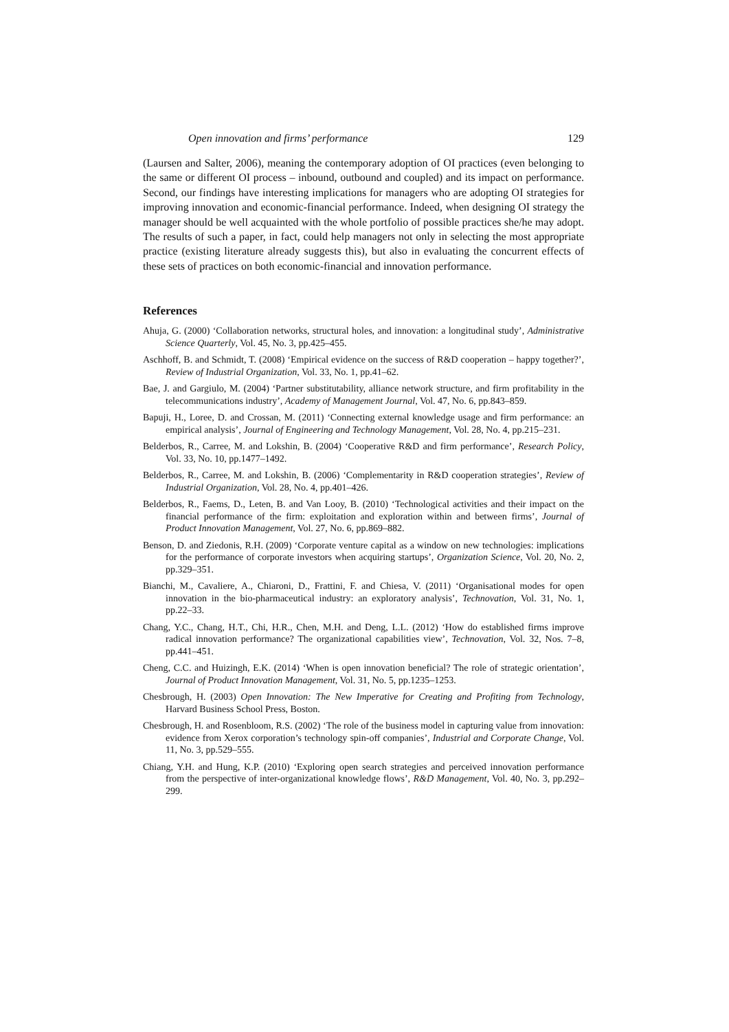Open innovation and firms’ performance 129
(Laursen and Salter, 2006), meaning the contemporary adoption of OI practices (even belonging to the same or different OI process – inbound, outbound and coupled) and its impact on performance. Second, our findings have interesting implications for managers who are adopting OI strategies for improving innovation and economic-financial performance. Indeed, when designing OI strategy the manager should be well acquainted with the whole portfolio of possible practices she/he may adopt. The results of such a paper, in fact, could help managers not only in selecting the most appropriate practice (existing literature already suggests this), but also in evaluating the concurrent effects of these sets of practices on both economic-financial and innovation performance.
References
Ahuja, G. (2000) ‘Collaboration networks, structural holes, and innovation: a longitudinal study’, Administrative Science Quarterly, Vol. 45, No. 3, pp.425–455.
Aschhoff, B. and Schmidt, T. (2008) ‘Empirical evidence on the success of R&D cooperation – happy together?’, Review of Industrial Organization, Vol. 33, No. 1, pp.41–62.
Bae, J. and Gargiulo, M. (2004) ‘Partner substitutability, alliance network structure, and firm profitability in the telecommunications industry’, Academy of Management Journal, Vol. 47, No. 6, pp.843–859.
Bapuji, H., Loree, D. and Crossan, M. (2011) ‘Connecting external knowledge usage and firm performance: an empirical analysis’, Journal of Engineering and Technology Management, Vol. 28, No. 4, pp.215–231.
Belderbos, R., Carree, M. and Lokshin, B. (2004) ‘Cooperative R&D and firm performance’, Research Policy, Vol. 33, No. 10, pp.1477–1492.
Belderbos, R., Carree, M. and Lokshin, B. (2006) ‘Complementarity in R&D cooperation strategies’, Review of Industrial Organization, Vol. 28, No. 4, pp.401–426.
Belderbos, R., Faems, D., Leten, B. and Van Looy, B. (2010) ‘Technological activities and their impact on the financial performance of the firm: exploitation and exploration within and between firms’, Journal of Product Innovation Management, Vol. 27, No. 6, pp.869–882.
Benson, D. and Ziedonis, R.H. (2009) ‘Corporate venture capital as a window on new technologies: implications for the performance of corporate investors when acquiring startups’, Organization Science, Vol. 20, No. 2, pp.329–351.
Bianchi, M., Cavaliere, A., Chiaroni, D., Frattini, F. and Chiesa, V. (2011) ‘Organisational modes for open innovation in the bio-pharmaceutical industry: an exploratory analysis’, Technovation, Vol. 31, No. 1, pp.22–33.
Chang, Y.C., Chang, H.T., Chi, H.R., Chen, M.H. and Deng, L.L. (2012) ‘How do established firms improve radical innovation performance? The organizational capabilities view’, Technovation, Vol. 32, Nos. 7–8, pp.441–451.
Cheng, C.C. and Huizingh, E.K. (2014) ‘When is open innovation beneficial? The role of strategic orientation’, Journal of Product Innovation Management, Vol. 31, No. 5, pp.1235–1253.
Chesbrough, H. (2003) Open Innovation: The New Imperative for Creating and Profiting from Technology, Harvard Business School Press, Boston.
Chesbrough, H. and Rosenbloom, R.S. (2002) ‘The role of the business model in capturing value from innovation: evidence from Xerox corporation’s technology spin-off companies’, Industrial and Corporate Change, Vol. 11, No. 3, pp.529–555.
Chiang, Y.H. and Hung, K.P. (2010) ‘Exploring open search strategies and perceived innovation performance from the perspective of inter-organizational knowledge flows’, R&D Management, Vol. 40, No. 3, pp.292–299.